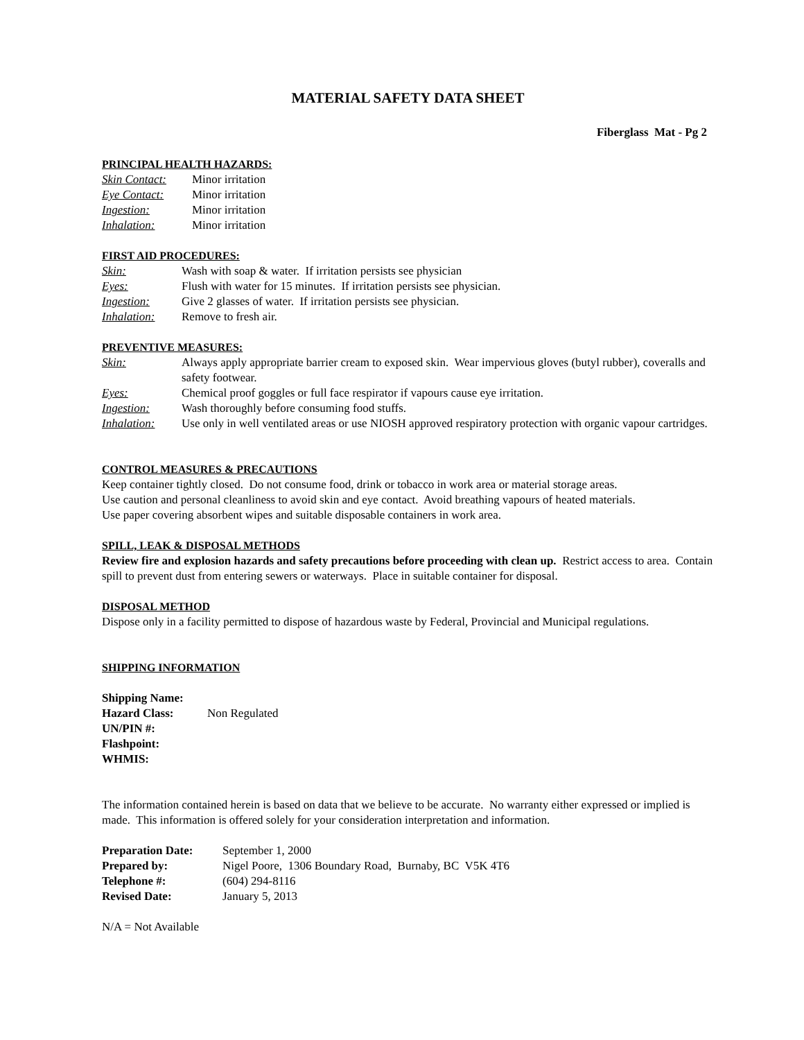MATERIAL SAFETY DATA SHEET
Fiberglass Mat - Pg 2
PRINCIPAL HEALTH HAZARDS:
| Skin Contact: | Minor irritation |
| Eye Contact: | Minor irritation |
| Ingestion: | Minor irritation |
| Inhalation: | Minor irritation |
FIRST AID PROCEDURES:
| Skin: | Wash with soap & water. If irritation persists see physician |
| Eyes: | Flush with water for 15 minutes. If irritation persists see physician. |
| Ingestion: | Give 2 glasses of water. If irritation persists see physician. |
| Inhalation: | Remove to fresh air. |
PREVENTIVE MEASURES:
| Skin: | Always apply appropriate barrier cream to exposed skin. Wear impervious gloves (butyl rubber), coveralls and safety footwear. |
| Eyes: | Chemical proof goggles or full face respirator if vapours cause eye irritation. |
| Ingestion: | Wash thoroughly before consuming food stuffs. |
| Inhalation: | Use only in well ventilated areas or use NIOSH approved respiratory protection with organic vapour cartridges. |
CONTROL MEASURES & PRECAUTIONS
Keep container tightly closed. Do not consume food, drink or tobacco in work area or material storage areas.
Use caution and personal cleanliness to avoid skin and eye contact. Avoid breathing vapours of heated materials.
Use paper covering absorbent wipes and suitable disposable containers in work area.
SPILL, LEAK & DISPOSAL METHODS
Review fire and explosion hazards and safety precautions before proceeding with clean up. Restrict access to area. Contain spill to prevent dust from entering sewers or waterways. Place in suitable container for disposal.
DISPOSAL METHOD
Dispose only in a facility permitted to dispose of hazardous waste by Federal, Provincial and Municipal regulations.
SHIPPING INFORMATION
| Shipping Name: | |
| Hazard Class: | Non Regulated |
| UN/PIN #: | |
| Flashpoint: | |
| WHMIS: | |
The information contained herein is based on data that we believe to be accurate. No warranty either expressed or implied is made. This information is offered solely for your consideration interpretation and information.
| Preparation Date: | September 1, 2000 |
| Prepared by: | Nigel Poore, 1306 Boundary Road, Burnaby, BC V5K 4T6 |
| Telephone #: | (604) 294-8116 |
| Revised Date: | January 5, 2013 |
N/A = Not Available